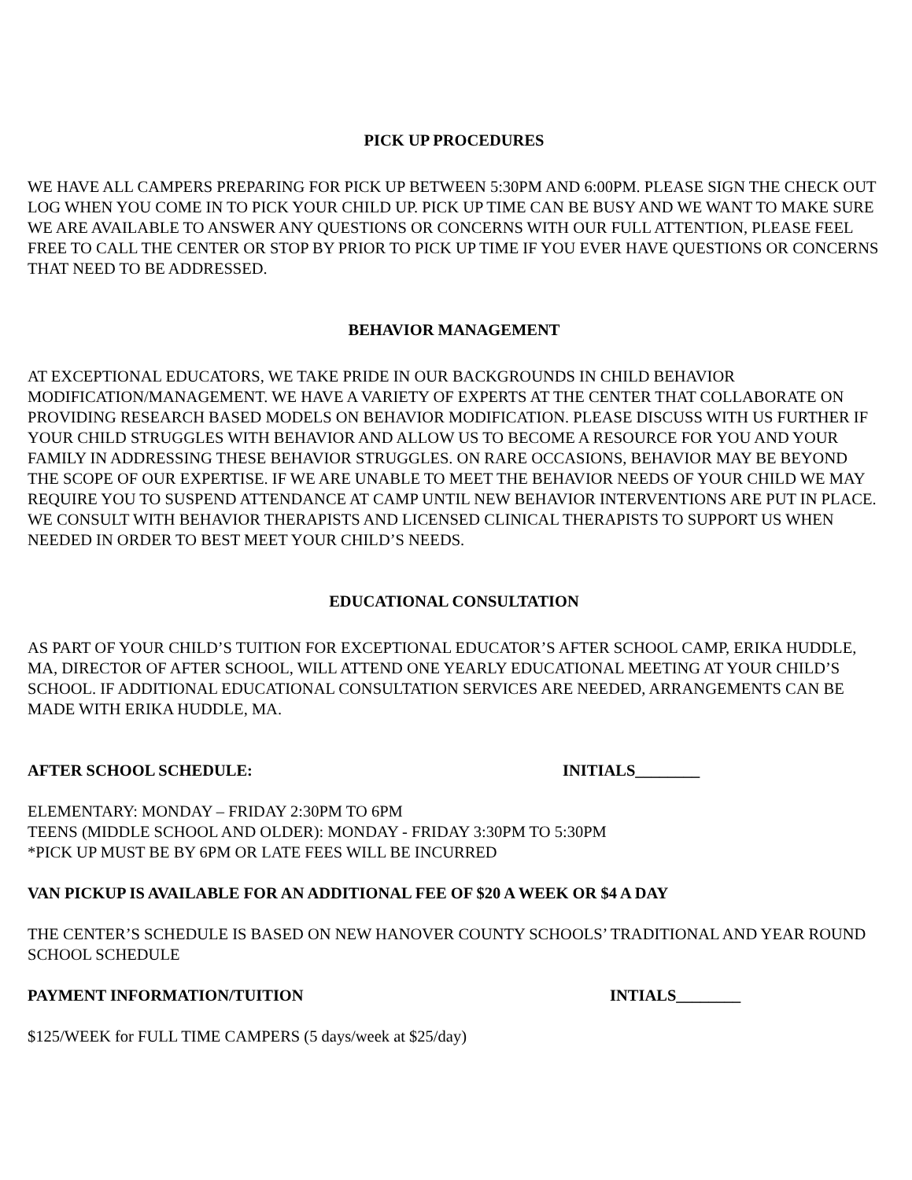PICK UP PROCEDURES
WE HAVE ALL CAMPERS PREPARING FOR PICK UP BETWEEN 5:30PM AND 6:00PM. PLEASE SIGN THE CHECK OUT LOG WHEN YOU COME IN TO PICK YOUR CHILD UP. PICK UP TIME CAN BE BUSY AND WE WANT TO MAKE SURE WE ARE AVAILABLE TO ANSWER ANY QUESTIONS OR CONCERNS WITH OUR FULL ATTENTION, PLEASE FEEL FREE TO CALL THE CENTER OR STOP BY PRIOR TO PICK UP TIME IF YOU EVER HAVE QUESTIONS OR CONCERNS THAT NEED TO BE ADDRESSED.
BEHAVIOR MANAGEMENT
AT EXCEPTIONAL EDUCATORS, WE TAKE PRIDE IN OUR BACKGROUNDS IN CHILD BEHAVIOR MODIFICATION/MANAGEMENT. WE HAVE A VARIETY OF EXPERTS AT THE CENTER THAT COLLABORATE ON PROVIDING RESEARCH BASED MODELS ON BEHAVIOR MODIFICATION. PLEASE DISCUSS WITH US FURTHER IF YOUR CHILD STRUGGLES WITH BEHAVIOR AND ALLOW US TO BECOME A RESOURCE FOR YOU AND YOUR FAMILY IN ADDRESSING THESE BEHAVIOR STRUGGLES. ON RARE OCCASIONS, BEHAVIOR MAY BE BEYOND THE SCOPE OF OUR EXPERTISE. IF WE ARE UNABLE TO MEET THE BEHAVIOR NEEDS OF YOUR CHILD WE MAY REQUIRE YOU TO SUSPEND ATTENDANCE AT CAMP UNTIL NEW BEHAVIOR INTERVENTIONS ARE PUT IN PLACE. WE CONSULT WITH BEHAVIOR THERAPISTS AND LICENSED CLINICAL THERAPISTS TO SUPPORT US WHEN NEEDED IN ORDER TO BEST MEET YOUR CHILD’S NEEDS.
EDUCATIONAL CONSULTATION
AS PART OF YOUR CHILD’S TUITION FOR EXCEPTIONAL EDUCATOR’S AFTER SCHOOL CAMP, ERIKA HUDDLE, MA, DIRECTOR OF AFTER SCHOOL, WILL ATTEND ONE YEARLY EDUCATIONAL MEETING AT YOUR CHILD’S SCHOOL. IF ADDITIONAL EDUCATIONAL CONSULTATION SERVICES ARE NEEDED, ARRANGEMENTS CAN BE MADE WITH ERIKA HUDDLE, MA.
AFTER SCHOOL SCHEDULE: INITIALS________
ELEMENTARY: MONDAY – FRIDAY 2:30PM TO 6PM
TEENS (MIDDLE SCHOOL AND OLDER): MONDAY - FRIDAY 3:30PM TO 5:30PM
*PICK UP MUST BE BY 6PM OR LATE FEES WILL BE INCURRED
VAN PICKUP IS AVAILABLE FOR AN ADDITIONAL FEE OF $20 A WEEK OR $4 A DAY
THE CENTER’S SCHEDULE IS BASED ON NEW HANOVER COUNTY SCHOOLS’ TRADITIONAL AND YEAR ROUND SCHOOL SCHEDULE
PAYMENT INFORMATION/TUITION INTIALS________
$125/WEEK for FULL TIME CAMPERS (5 days/week at $25/day)